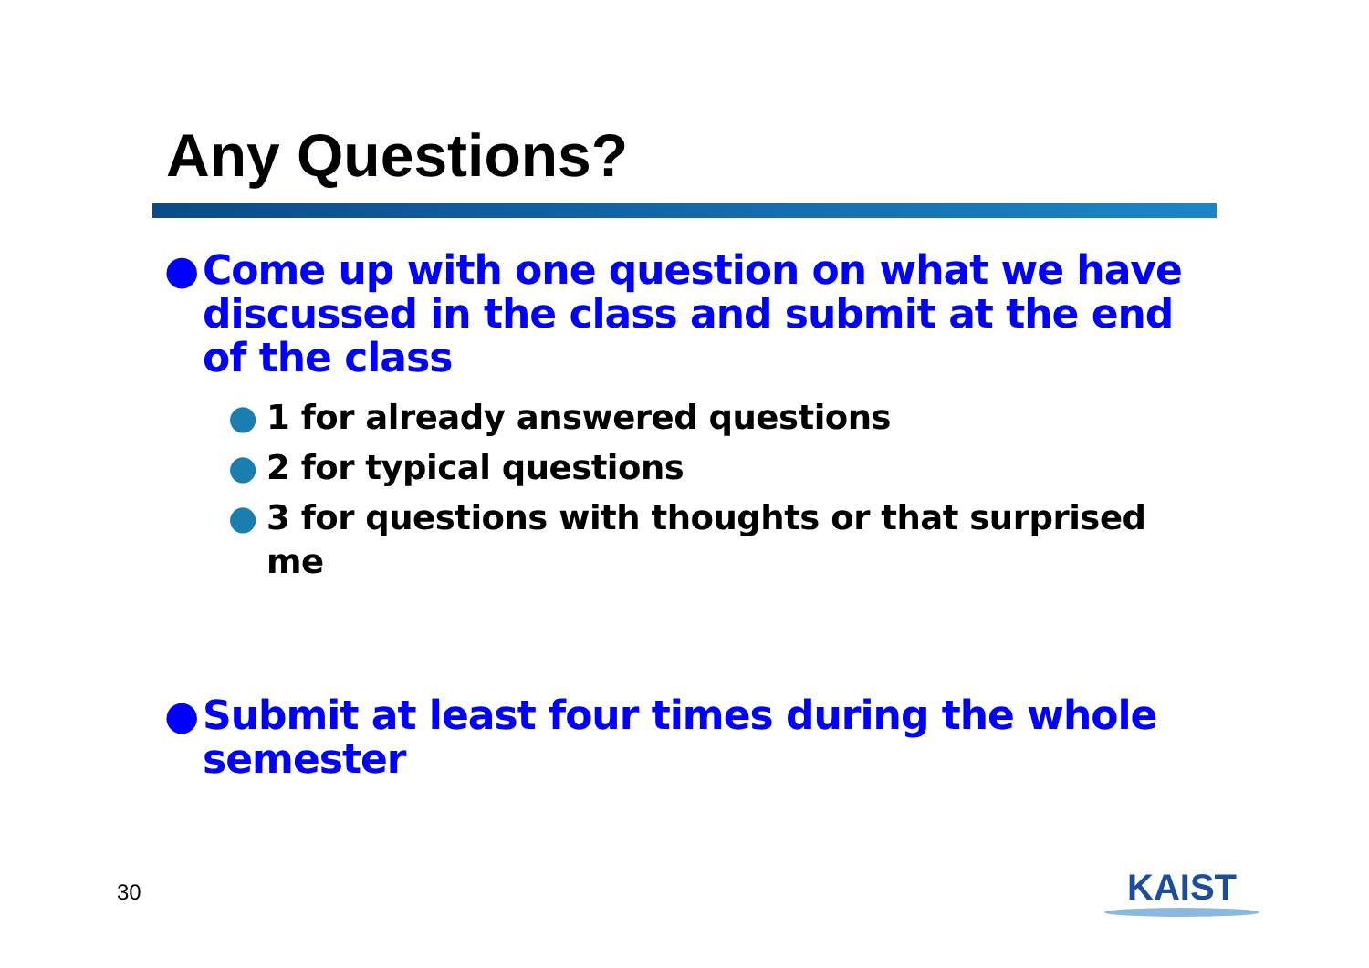Any Questions?
● Come up with one question on what we have discussed in the class and submit at the end of the class
● 1 for already answered questions
● 2 for typical questions
● 3 for questions with thoughts or that surprised me
● Submit at least four times during the whole semester
30
KAIST